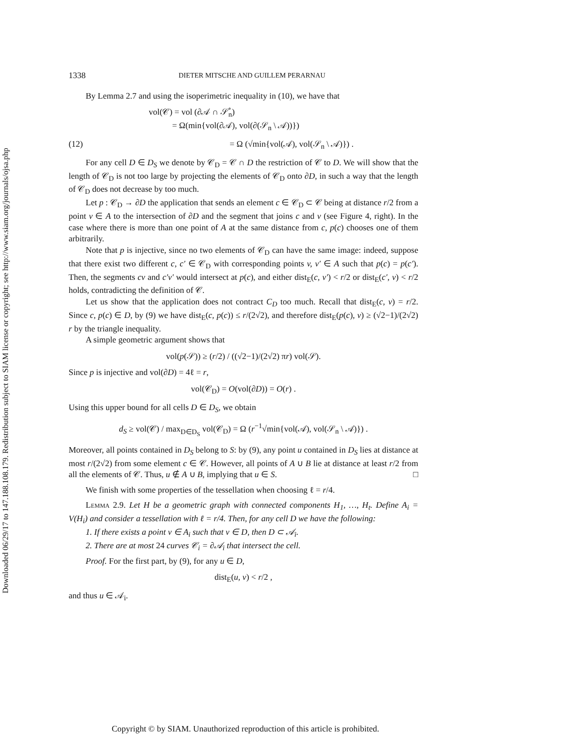Downloaded 06/29/17 to 147.188.108.179. Redistribution subject to SIAM license or copyright; see http://www.siam.org/journals/ojsa.php
1338 DIETER MITSCHE AND GUILLEM PERARNAU
By Lemma 2.7 and using the isoperimetric inequality in (10), we have that
vol(𝒞) = vol (∂𝒜 ∩ 𝒮̊<sub>n</sub>)
= Ω(min{vol(∂𝒜), vol(∂(𝒮<sub>n</sub> \ 𝒜))})
(12) = Ω (√min{vol(𝒜), vol(𝒮<sub>n</sub> \ 𝒜)}) .
For any cell D ∈ D<sub>S</sub> we denote by 𝒞<sub>D</sub> = 𝒞 ∩ D the restriction of 𝒞 to D. We will show that the length of 𝒞<sub>D</sub> is not too large by projecting the elements of 𝒞<sub>D</sub> onto ∂D, in such a way that the length of 𝒞<sub>D</sub> does not decrease by too much.
Let p : 𝒞<sub>D</sub> → ∂D the application that sends an element c ∈ 𝒞<sub>D</sub> ⊂ 𝒞 being at distance r/2 from a point v ∈ A to the intersection of ∂D and the segment that joins c and v (see Figure 4, right). In the case where there is more than one point of A at the same distance from c, p(c) chooses one of them arbitrarily.
Note that p is injective, since no two elements of 𝒞<sub>D</sub> can have the same image: indeed, suppose that there exist two different c, c′ ∈ 𝒞<sub>D</sub> with corresponding points v, v′ ∈ A such that p(c) = p(c′). Then, the segments cv and c′v′ would intersect at p(c), and either dist<sub>E</sub>(c, v′) < r/2 or dist<sub>E</sub>(c′, v) < r/2 holds, contradicting the definition of 𝒞.
Let us show that the application does not contract C<sub>D</sub> too much. Recall that dist<sub>E</sub>(c, v) = r/2. Since c, p(c) ∈ D, by (9) we have dist<sub>E</sub>(c, p(c)) ≤ r/(2√2), and therefore dist<sub>E</sub>(p(c), v) ≥ (√2−1)/(2√2) r by the triangle inequality.
A simple geometric argument shows that
vol(p(𝒮)) ≥ (r/2) / ((√2−1)/(2√2) πr) vol(𝒮).
Since p is injective and vol(∂D) = 4ℓ = r,
vol(𝒞<sub>D</sub>) = O(vol(∂D)) = O(r) .
Using this upper bound for all cells D ∈ D<sub>S</sub>, we obtain
d<sub>S</sub> ≥ vol(𝒞) / max<sub>D∈D<sub>S</sub></sub> vol(𝒞<sub>D</sub>) = Ω (r<sup>−1</sup>√min{vol(𝒜), vol(𝒮<sub>n</sub> \ 𝒜)}) .
Moreover, all points contained in D<sub>S</sub> belong to S: by (9), any point u contained in D<sub>S</sub> lies at distance at most r/(2√2) from some element c ∈ 𝒞. However, all points of A ∪ B lie at distance at least r/2 from all the elements of 𝒞. Thus, u ∉ A ∪ B, implying that u ∈ S. □
We finish with some properties of the tessellation when choosing ℓ = r/4.
Lemma 2.9. Let H be a geometric graph with connected components H<sub>1</sub>, …, H<sub>t</sub>. Define A<sub>i</sub> = V(H<sub>i</sub>) and consider a tessellation with ℓ = r/4. Then, for any cell D we have the following:
1. If there exists a point v ∈ A<sub>i</sub> such that v ∈ D, then D ⊂ 𝒜<sub>i</sub>.
2. There are at most 24 curves 𝒞<sub>i</sub> = ∂𝒜<sub>i</sub> that intersect the cell.
Proof. For the first part, by (9), for any u ∈ D,
dist<sub>E</sub>(u, v) < r/2 ,
and thus u ∈ 𝒜<sub>i</sub>.
Copyright © by SIAM. Unauthorized reproduction of this article is prohibited.